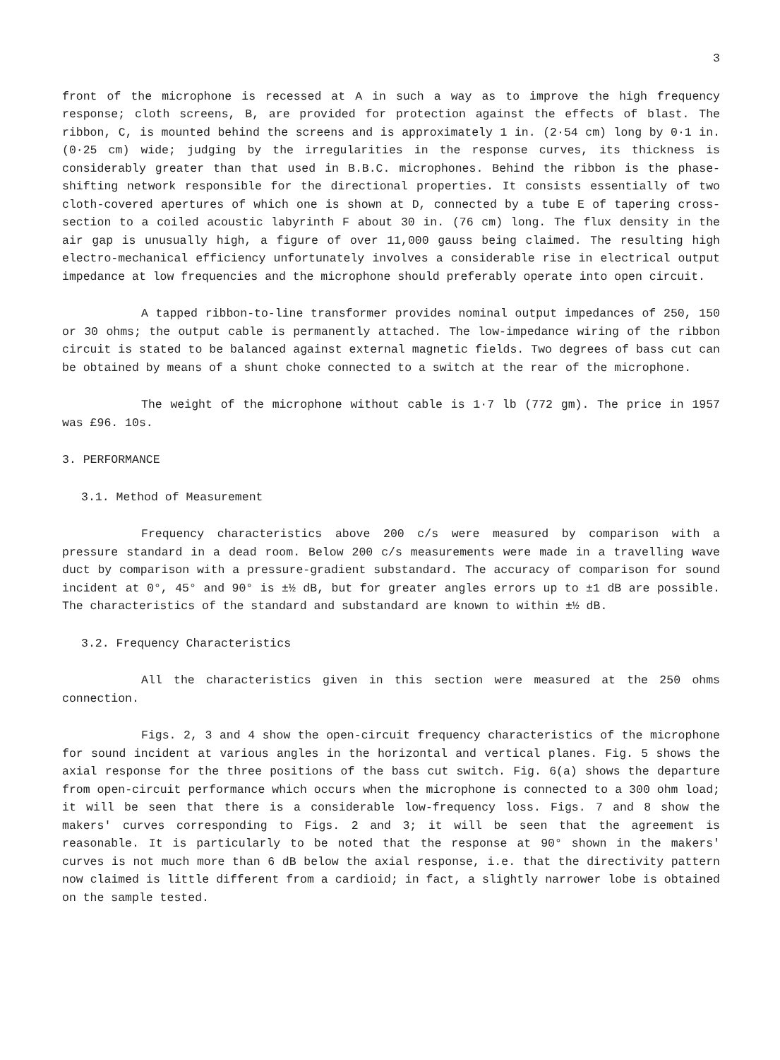3
front of the microphone is recessed at A in such a way as to improve the high frequency response; cloth screens, B, are provided for protection against the effects of blast. The ribbon, C, is mounted behind the screens and is approximately 1 in. (2·54 cm) long by 0·1 in. (0·25 cm) wide; judging by the irregularities in the response curves, its thickness is considerably greater than that used in B.B.C. microphones. Behind the ribbon is the phase-shifting network responsible for the directional properties. It consists essentially of two cloth-covered apertures of which one is shown at D, connected by a tube E of tapering cross-section to a coiled acoustic labyrinth F about 30 in. (76 cm) long. The flux density in the air gap is unusually high, a figure of over 11,000 gauss being claimed. The resulting high electro-mechanical efficiency unfortunately involves a considerable rise in electrical output impedance at low frequencies and the microphone should preferably operate into open circuit.
A tapped ribbon-to-line transformer provides nominal output impedances of 250, 150 or 30 ohms; the output cable is permanently attached. The low-impedance wiring of the ribbon circuit is stated to be balanced against external magnetic fields. Two degrees of bass cut can be obtained by means of a shunt choke connected to a switch at the rear of the microphone.
The weight of the microphone without cable is 1·7 lb (772 gm). The price in 1957 was £96. 10s.
3. PERFORMANCE
3.1. Method of Measurement
Frequency characteristics above 200 c/s were measured by comparison with a pressure standard in a dead room. Below 200 c/s measurements were made in a travelling wave duct by comparison with a pressure-gradient substandard. The accuracy of comparison for sound incident at 0°, 45° and 90° is ±½ dB, but for greater angles errors up to ±1 dB are possible. The characteristics of the standard and substandard are known to within ±½ dB.
3.2. Frequency Characteristics
All the characteristics given in this section were measured at the 250 ohms connection.
Figs. 2, 3 and 4 show the open-circuit frequency characteristics of the microphone for sound incident at various angles in the horizontal and vertical planes. Fig. 5 shows the axial response for the three positions of the bass cut switch. Fig. 6(a) shows the departure from open-circuit performance which occurs when the microphone is connected to a 300 ohm load; it will be seen that there is a considerable low-frequency loss. Figs. 7 and 8 show the makers' curves corresponding to Figs. 2 and 3; it will be seen that the agreement is reasonable. It is particularly to be noted that the response at 90° shown in the makers' curves is not much more than 6 dB below the axial response, i.e. that the directivity pattern now claimed is little different from a cardioid; in fact, a slightly narrower lobe is obtained on the sample tested.